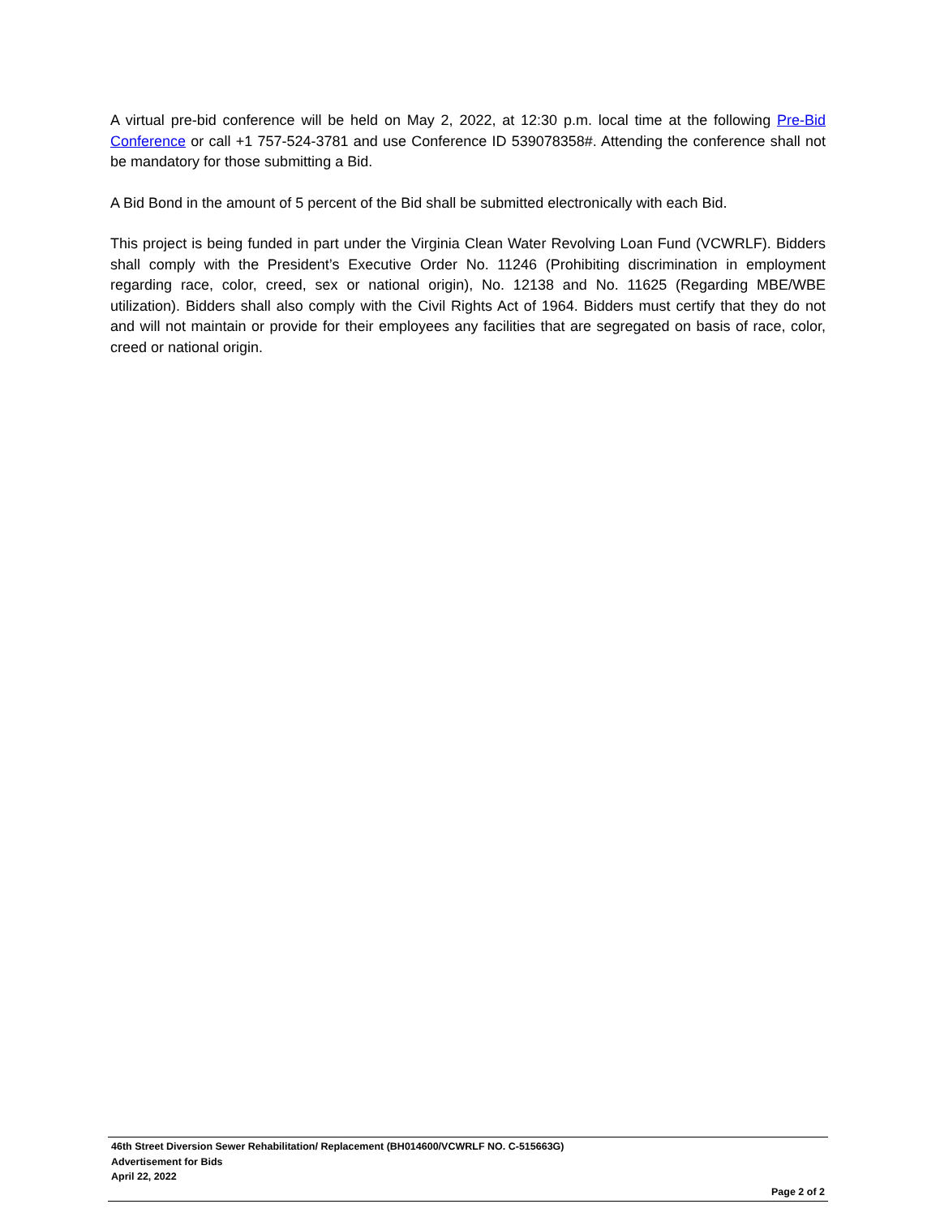A virtual pre-bid conference will be held on May 2, 2022, at 12:30 p.m. local time at the following Pre-Bid Conference or call +1 757-524-3781 and use Conference ID 539078358#. Attending the conference shall not be mandatory for those submitting a Bid.
A Bid Bond in the amount of 5 percent of the Bid shall be submitted electronically with each Bid.
This project is being funded in part under the Virginia Clean Water Revolving Loan Fund (VCWRLF). Bidders shall comply with the President’s Executive Order No. 11246 (Prohibiting discrimination in employment regarding race, color, creed, sex or national origin), No. 12138 and No. 11625 (Regarding MBE/WBE utilization). Bidders shall also comply with the Civil Rights Act of 1964. Bidders must certify that they do not and will not maintain or provide for their employees any facilities that are segregated on basis of race, color, creed or national origin.
46th Street Diversion Sewer Rehabilitation/ Replacement (BH014600/VCWRLF NO. C-515663G)
Advertisement for Bids
April 22, 2022
Page 2 of 2